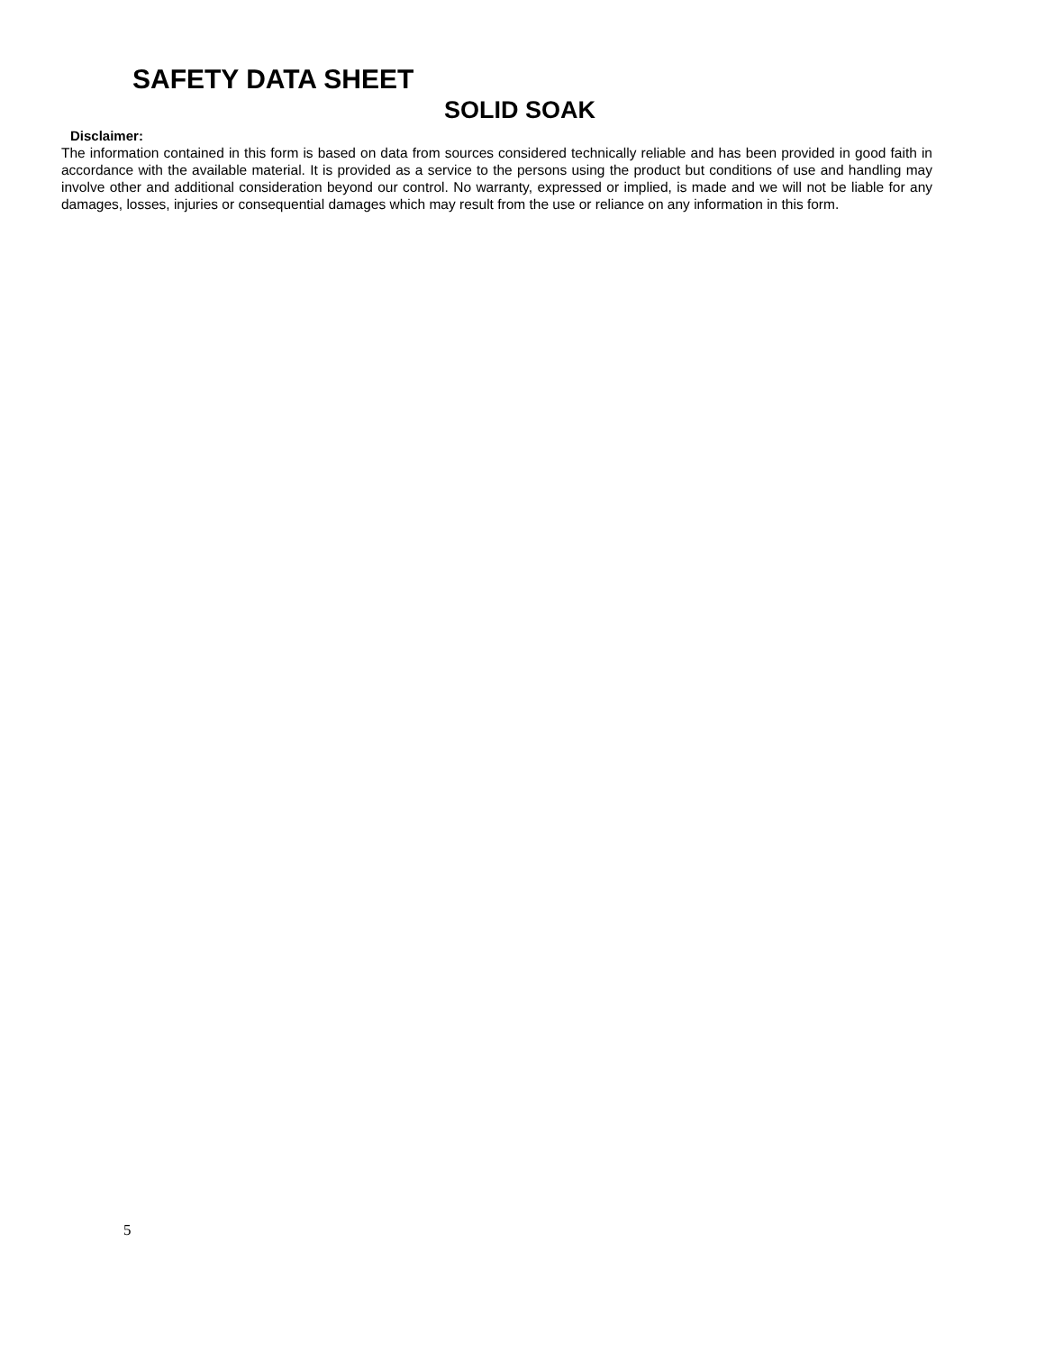SAFETY DATA SHEET
SOLID SOAK
Disclaimer:
The information contained in this form is based on data from sources considered technically reliable and has been provided in good faith in accordance with the available material. It is provided as a service to the persons using the product but conditions of use and handling may involve other and additional consideration beyond our control. No warranty, expressed or implied, is made and we will not be liable for any damages, losses, injuries or consequential damages which may result from the use or reliance on any information in this form.
5